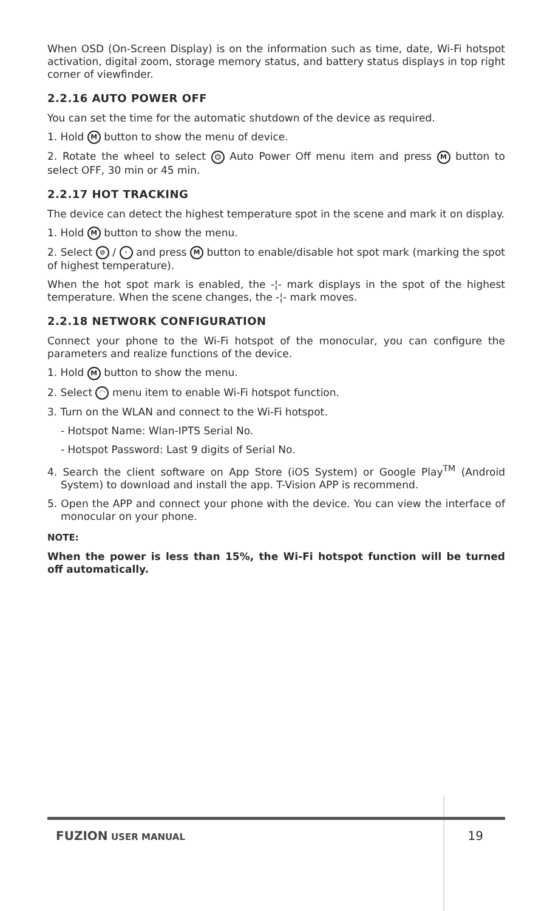When OSD (On-Screen Display) is on the information such as time, date, Wi-Fi hotspot activation, digital zoom, storage memory status, and battery status displays in top right corner of viewfinder.
2.2.16 AUTO POWER OFF
You can set the time for the automatic shutdown of the device as required.
1. Hold M button to show the menu of device.
2. Rotate the wheel to select ⏻ Auto Power Off menu item and press M button to select OFF, 30 min or 45 min.
2.2.17 HOT TRACKING
The device can detect the highest temperature spot in the scene and mark it on display.
1. Hold M button to show the menu.
2. Select ⊘ / · and press M button to enable/disable hot spot mark (marking the spot of highest temperature).
When the hot spot mark is enabled, the -¦- mark displays in the spot of the highest temperature. When the scene changes, the -¦- mark moves.
2.2.18 NETWORK CONFIGURATION
Connect your phone to the Wi-Fi hotspot of the monocular, you can configure the parameters and realize functions of the device.
1. Hold M button to show the menu.
2. Select ◠ menu item to enable Wi-Fi hotspot function.
3. Turn on the WLAN and connect to the Wi-Fi hotspot.
- Hotspot Name: Wlan-IPTS Serial No.
- Hotspot Password: Last 9 digits of Serial No.
4. Search the client software on App Store (iOS System) or Google Play<sup>TM</sup> (Android System) to download and install the app. T-Vision APP is recommend.
5. Open the APP and connect your phone with the device. You can view the interface of monocular on your phone.
NOTE:
When the power is less than 15%, the Wi-Fi hotspot function will be turned off automatically.
FUZION USER MANUAL 19